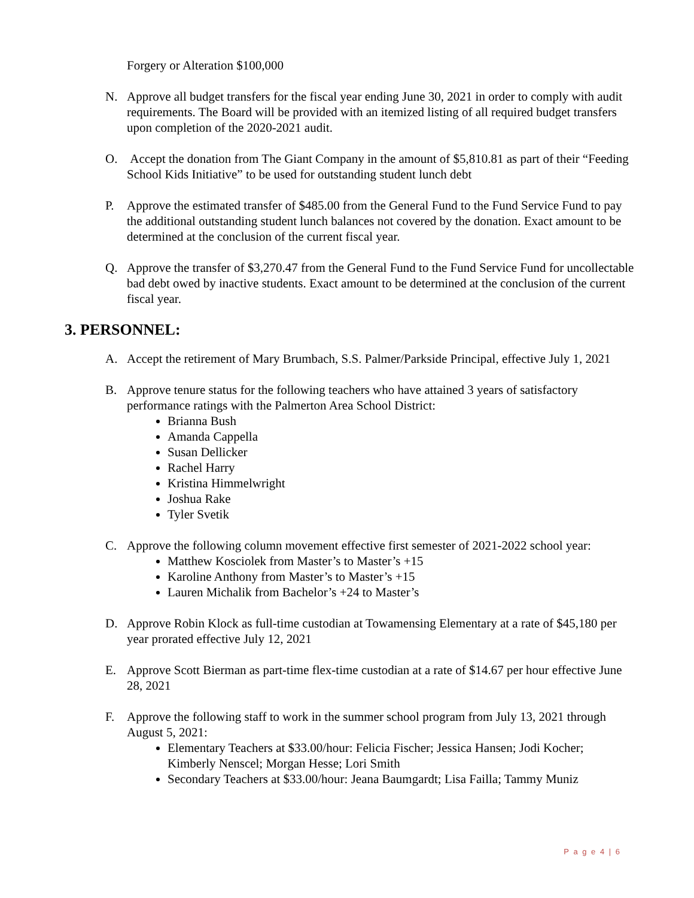Forgery or Alteration $100,000
N. Approve all budget transfers for the fiscal year ending June 30, 2021 in order to comply with audit requirements. The Board will be provided with an itemized listing of all required budget transfers upon completion of the 2020-2021 audit.
O. Accept the donation from The Giant Company in the amount of $5,810.81 as part of their “Feeding School Kids Initiative” to be used for outstanding student lunch debt
P. Approve the estimated transfer of $485.00 from the General Fund to the Fund Service Fund to pay the additional outstanding student lunch balances not covered by the donation. Exact amount to be determined at the conclusion of the current fiscal year.
Q. Approve the transfer of $3,270.47 from the General Fund to the Fund Service Fund for uncollectable bad debt owed by inactive students. Exact amount to be determined at the conclusion of the current fiscal year.
3. PERSONNEL:
A. Accept the retirement of Mary Brumbach, S.S. Palmer/Parkside Principal, effective July 1, 2021
B. Approve tenure status for the following teachers who have attained 3 years of satisfactory performance ratings with the Palmerton Area School District:
Brianna Bush
Amanda Cappella
Susan Dellicker
Rachel Harry
Kristina Himmelwright
Joshua Rake
Tyler Svetik
C. Approve the following column movement effective first semester of 2021-2022 school year:
Matthew Kosciolek from Master’s to Master’s +15
Karoline Anthony from Master’s to Master’s +15
Lauren Michalik from Bachelor’s +24 to Master’s
D. Approve Robin Klock as full-time custodian at Towamensing Elementary at a rate of $45,180 per year prorated effective July 12, 2021
E. Approve Scott Bierman as part-time flex-time custodian at a rate of $14.67 per hour effective June 28, 2021
F. Approve the following staff to work in the summer school program from July 13, 2021 through August 5, 2021:
Elementary Teachers at $33.00/hour: Felicia Fischer; Jessica Hansen; Jodi Kocher; Kimberly Nenscel; Morgan Hesse; Lori Smith
Secondary Teachers at $33.00/hour: Jeana Baumgardt; Lisa Failla; Tammy Muniz
P a g e 4 | 6